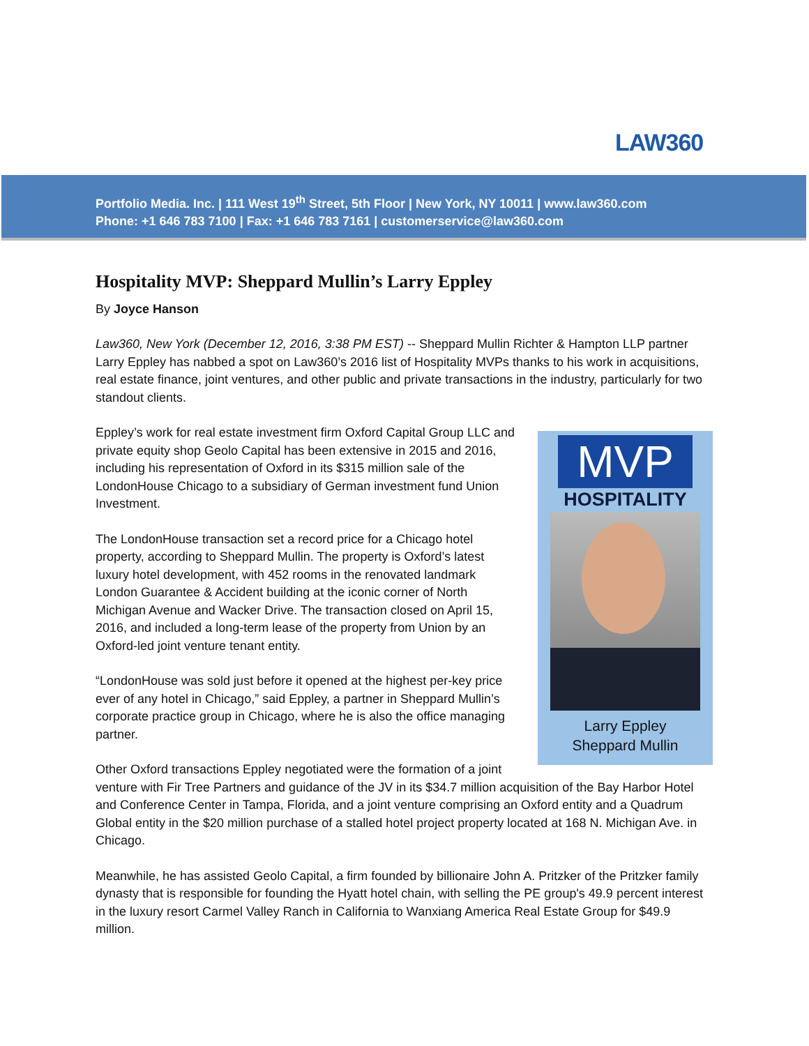LAW360
Portfolio Media. Inc. | 111 West 19<sup>th</sup> Street, 5th Floor | New York, NY 10011 | www.law360.com
Phone: +1 646 783 7100 | Fax: +1 646 783 7161 | customerservice@law360.com
Hospitality MVP: Sheppard Mullin’s Larry Eppley
By Joyce Hanson
Law360, New York (December 12, 2016, 3:38 PM EST) -- Sheppard Mullin Richter & Hampton LLP partner Larry Eppley has nabbed a spot on Law360’s 2016 list of Hospitality MVPs thanks to his work in acquisitions, real estate finance, joint ventures, and other public and private transactions in the industry, particularly for two standout clients.
MVP
HOSPITALITY
Larry Eppley
Sheppard Mullin
Eppley’s work for real estate investment firm Oxford Capital Group LLC and private equity shop Geolo Capital has been extensive in 2015 and 2016, including his representation of Oxford in its $315 million sale of the LondonHouse Chicago to a subsidiary of German investment fund Union Investment.
The LondonHouse transaction set a record price for a Chicago hotel property, according to Sheppard Mullin. The property is Oxford’s latest luxury hotel development, with 452 rooms in the renovated landmark London Guarantee & Accident building at the iconic corner of North Michigan Avenue and Wacker Drive. The transaction closed on April 15, 2016, and included a long-term lease of the property from Union by an Oxford-led joint venture tenant entity.
“LondonHouse was sold just before it opened at the highest per-key price ever of any hotel in Chicago,” said Eppley, a partner in Sheppard Mullin’s corporate practice group in Chicago, where he is also the office managing partner.
Other Oxford transactions Eppley negotiated were the formation of a joint venture with Fir Tree Partners and guidance of the JV in its $34.7 million acquisition of the Bay Harbor Hotel and Conference Center in Tampa, Florida, and a joint venture comprising an Oxford entity and a Quadrum Global entity in the $20 million purchase of a stalled hotel project property located at 168 N. Michigan Ave. in Chicago.
Meanwhile, he has assisted Geolo Capital, a firm founded by billionaire John A. Pritzker of the Pritzker family dynasty that is responsible for founding the Hyatt hotel chain, with selling the PE group's 49.9 percent interest in the luxury resort Carmel Valley Ranch in California to Wanxiang America Real Estate Group for $49.9 million.